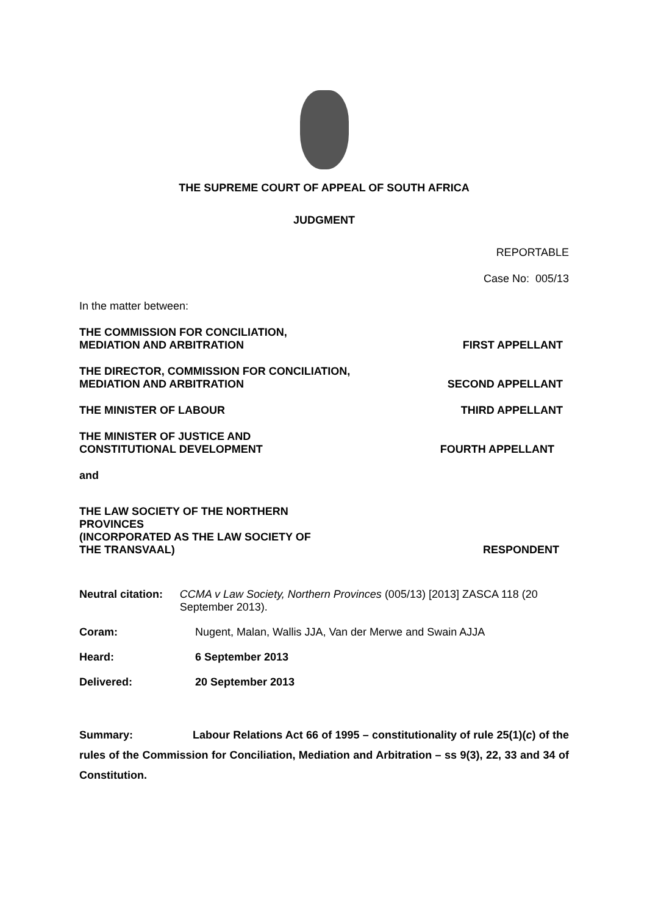THE SUPREME COURT OF APPEAL OF SOUTH AFRICA
JUDGMENT
REPORTABLE
Case No: 005/13
In the matter between:
THE COMMISSION FOR CONCILIATION,
MEDIATION AND ARBITRATION
FIRST APPELLANT
THE DIRECTOR, COMMISSION FOR CONCILIATION,
MEDIATION AND ARBITRATION
SECOND APPELLANT
THE MINISTER OF LABOUR
THIRD APPELLANT
THE MINISTER OF JUSTICE AND
CONSTITUTIONAL DEVELOPMENT
FOURTH APPELLANT
and
THE LAW SOCIETY OF THE NORTHERN
PROVINCES
(INCORPORATED AS THE LAW SOCIETY OF
THE TRANSVAAL)
RESPONDENT
Neutral citation: CCMA v Law Society, Northern Provinces (005/13) [2013] ZASCA 118 (20 September 2013).
Coram: Nugent, Malan, Wallis JJA, Van der Merwe and Swain AJJA
Heard: 6 September 2013
Delivered: 20 September 2013
Summary: Labour Relations Act 66 of 1995 – constitutionality of rule 25(1)(c) of the rules of the Commission for Conciliation, Mediation and Arbitration – ss 9(3), 22, 33 and 34 of Constitution.